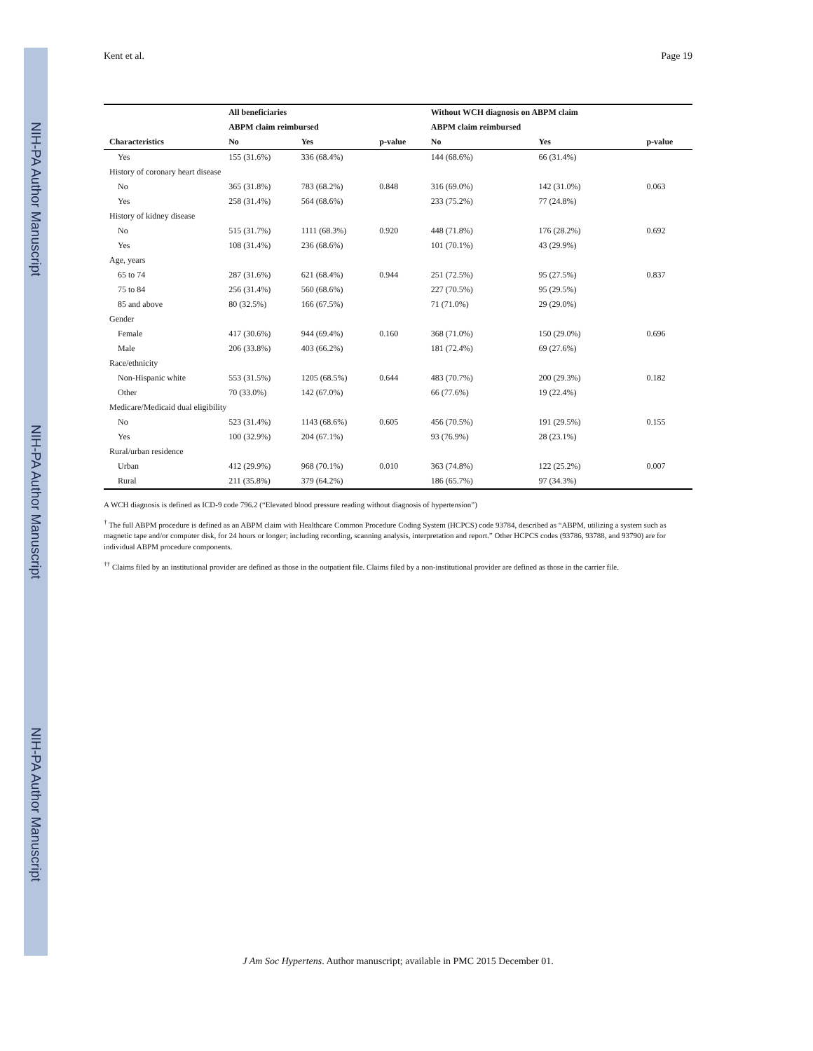NIH-PA Author Manuscript
NIH-PA Author Manuscript
NIH-PA Author Manuscript
Kent et al. Page 19
| | All beneficiaries | | | Without WCH diagnosis on ABPM claim | | |
| --- | --- | --- | --- | --- | --- | --- |
| | ABPM claim reimbursed | | | ABPM claim reimbursed | | |
| Characteristics | No | Yes | p-value | No | Yes | p-value |
| Yes | 155 (31.6%) | 336 (68.4%) | | 144 (68.6%) | 66 (31.4%) | |
| History of coronary heart disease | | | | | | |
| No | 365 (31.8%) | 783 (68.2%) | 0.848 | 316 (69.0%) | 142 (31.0%) | 0.063 |
| Yes | 258 (31.4%) | 564 (68.6%) | | 233 (75.2%) | 77 (24.8%) | |
| History of kidney disease | | | | | | |
| No | 515 (31.7%) | 1111 (68.3%) | 0.920 | 448 (71.8%) | 176 (28.2%) | 0.692 |
| Yes | 108 (31.4%) | 236 (68.6%) | | 101 (70.1%) | 43 (29.9%) | |
| Age, years | | | | | | |
| 65 to 74 | 287 (31.6%) | 621 (68.4%) | 0.944 | 251 (72.5%) | 95 (27.5%) | 0.837 |
| 75 to 84 | 256 (31.4%) | 560 (68.6%) | | 227 (70.5%) | 95 (29.5%) | |
| 85 and above | 80 (32.5%) | 166 (67.5%) | | 71 (71.0%) | 29 (29.0%) | |
| Gender | | | | | | |
| Female | 417 (30.6%) | 944 (69.4%) | 0.160 | 368 (71.0%) | 150 (29.0%) | 0.696 |
| Male | 206 (33.8%) | 403 (66.2%) | | 181 (72.4%) | 69 (27.6%) | |
| Race/ethnicity | | | | | | |
| Non-Hispanic white | 553 (31.5%) | 1205 (68.5%) | 0.644 | 483 (70.7%) | 200 (29.3%) | 0.182 |
| Other | 70 (33.0%) | 142 (67.0%) | | 66 (77.6%) | 19 (22.4%) | |
| Medicare/Medicaid dual eligibility | | | | | | |
| No | 523 (31.4%) | 1143 (68.6%) | 0.605 | 456 (70.5%) | 191 (29.5%) | 0.155 |
| Yes | 100 (32.9%) | 204 (67.1%) | | 93 (76.9%) | 28 (23.1%) | |
| Rural/urban residence | | | | | | |
| Urban | 412 (29.9%) | 968 (70.1%) | 0.010 | 363 (74.8%) | 122 (25.2%) | 0.007 |
| Rural | 211 (35.8%) | 379 (64.2%) | | 186 (65.7%) | 97 (34.3%) | |
A WCH diagnosis is defined as ICD-9 code 796.2 (“Elevated blood pressure reading without diagnosis of hypertension”)
<sup>†</sup> The full ABPM procedure is defined as an ABPM claim with Healthcare Common Procedure Coding System (HCPCS) code 93784, described as “ABPM, utilizing a system such as magnetic tape and/or computer disk, for 24 hours or longer; including recording, scanning analysis, interpretation and report.” Other HCPCS codes (93786, 93788, and 93790) are for individual ABPM procedure components.
<sup>††</sup> Claims filed by an institutional provider are defined as those in the outpatient file. Claims filed by a non-institutional provider are defined as those in the carrier file.
J Am Soc Hypertens. Author manuscript; available in PMC 2015 December 01.